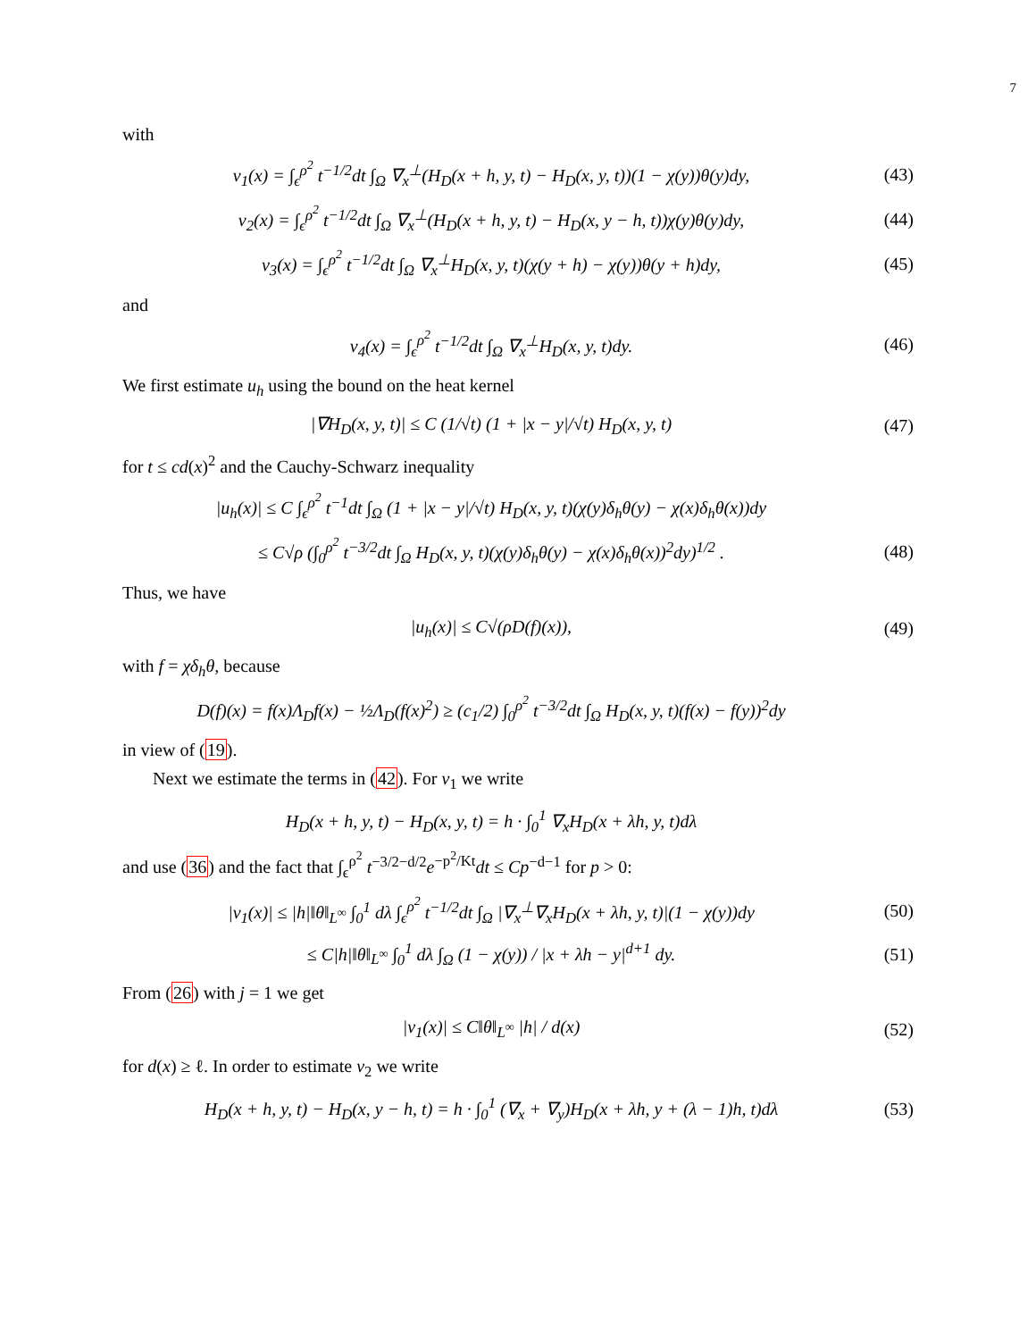7
with
v<sub>1</sub>(x) = ∫<sub>ϵ</sub><sup>ρ<sup>2</sup></sup> t<sup>−1/2</sup>dt ∫<sub>Ω</sub> ∇<sub>x</sub><sup>⊥</sup>(H<sub>D</sub>(x + h, y, t) − H<sub>D</sub>(x, y, t))(1 − χ(y))θ(y)dy,
(43)
v<sub>2</sub>(x) = ∫<sub>ϵ</sub><sup>ρ<sup>2</sup></sup> t<sup>−1/2</sup>dt ∫<sub>Ω</sub> ∇<sub>x</sub><sup>⊥</sup>(H<sub>D</sub>(x + h, y, t) − H<sub>D</sub>(x, y − h, t))χ(y)θ(y)dy,
(44)
v<sub>3</sub>(x) = ∫<sub>ϵ</sub><sup>ρ<sup>2</sup></sup> t<sup>−1/2</sup>dt ∫<sub>Ω</sub> ∇<sub>x</sub><sup>⊥</sup>H<sub>D</sub>(x, y, t)(χ(y + h) − χ(y))θ(y + h)dy,
(45)
and
v<sub>4</sub>(x) = ∫<sub>ϵ</sub><sup>ρ<sup>2</sup></sup> t<sup>−1/2</sup>dt ∫<sub>Ω</sub> ∇<sub>x</sub><sup>⊥</sup>H<sub>D</sub>(x, y, t)dy.
(46)
We first estimate u<sub>h</sub> using the bound on the heat kernel
|∇H<sub>D</sub>(x, y, t)| ≤ C (1/√t) (1 + |x − y|/√t) H<sub>D</sub>(x, y, t)
(47)
for t ≤ cd(x)<sup>2</sup> and the Cauchy-Schwarz inequality
|u<sub>h</sub>(x)| ≤ C ∫<sub>ϵ</sub><sup>ρ<sup>2</sup></sup> t<sup>−1</sup>dt ∫<sub>Ω</sub> (1 + |x − y|/√t) H<sub>D</sub>(x, y, t)(χ(y)δ<sub>h</sub>θ(y) − χ(x)δ<sub>h</sub>θ(x))dy
≤ C√ρ (∫<sub>0</sub><sup>ρ<sup>2</sup></sup> t<sup>−3/2</sup>dt ∫<sub>Ω</sub> H<sub>D</sub>(x, y, t)(χ(y)δ<sub>h</sub>θ(y) − χ(x)δ<sub>h</sub>θ(x))<sup>2</sup>dy)<sup>1/2</sup> .
(48)
Thus, we have
|u<sub>h</sub>(x)| ≤ C√(ρD(f)(x)), (49)
with f = χδ<sub>h</sub>θ, because
D(f)(x) = f(x)Λ<sub>D</sub>f(x) − ½Λ<sub>D</sub>(f(x)<sup>2</sup>) ≥ (c<sub>1</sub>/2) ∫<sub>0</sub><sup>ρ<sup>2</sup></sup> t<sup>−3/2</sup>dt ∫<sub>Ω</sub> H<sub>D</sub>(x, y, t)(f(x) − f(y))<sup>2</sup>dy
in view of (19).
Next we estimate the terms in (42). For v<sub>1</sub> we write
H<sub>D</sub>(x + h, y, t) − H<sub>D</sub>(x, y, t) = h · ∫<sub>0</sub><sup>1</sup> ∇<sub>x</sub>H<sub>D</sub>(x + λh, y, t)dλ
and use (36) and the fact that ∫<sub>ϵ</sub><sup>ρ<sup>2</sup></sup> t<sup>−3/2−d/2</sup>e<sup>−p<sup>2</sup>/Kt</sup>dt ≤ Cp<sup>−d−1</sup> for p > 0:
|v<sub>1</sub>(x)| ≤ |h|‖θ‖<sub>L<sup>∞</sup></sub> ∫<sub>0</sub><sup>1</sup> dλ ∫<sub>ϵ</sub><sup>ρ<sup>2</sup></sup> t<sup>−1/2</sup>dt ∫<sub>Ω</sub> |∇<sub>x</sub><sup>⊥</sup>∇<sub>x</sub>H<sub>D</sub>(x + λh, y, t)|(1 − χ(y))dy
(50)
≤ C|h|‖θ‖<sub>L<sup>∞</sup></sub> ∫<sub>0</sub><sup>1</sup> dλ ∫<sub>Ω</sub> (1 − χ(y)) / |x + λh − y|<sup>d+1</sup> dy.
(51)
From (26) with j = 1 we get
|v<sub>1</sub>(x)| ≤ C‖θ‖<sub>L<sup>∞</sup></sub> |h| / d(x) (52)
for d(x) ≥ ℓ. In order to estimate v<sub>2</sub> we write
H<sub>D</sub>(x + h, y, t) − H<sub>D</sub>(x, y − h, t) = h · ∫<sub>0</sub><sup>1</sup> (∇<sub>x</sub> + ∇<sub>y</sub>)H<sub>D</sub>(x + λh, y + (λ − 1)h, t)dλ
(53)